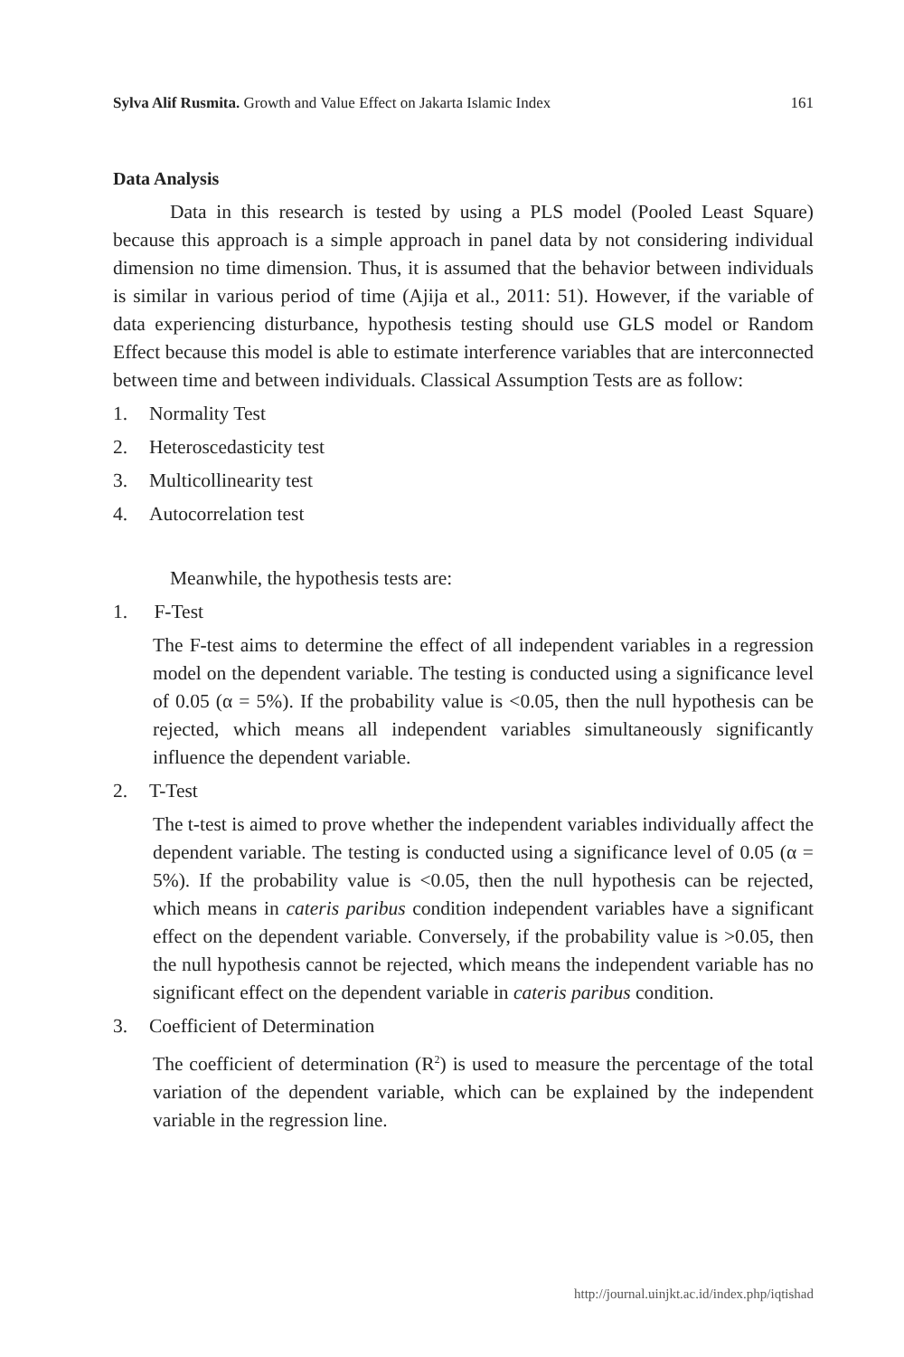Sylva Alif Rusmita. Growth and Value Effect on Jakarta Islamic Index 161
Data Analysis
Data in this research is tested by using a PLS model (Pooled Least Square) because this approach is a simple approach in panel data by not considering individual dimension no time dimension. Thus, it is assumed that the behavior between individuals is similar in various period of time (Ajija et al., 2011: 51). However, if the variable of data experiencing disturbance, hypothesis testing should use GLS model or Random Effect because this model is able to estimate interference variables that are interconnected between time and between individuals. Classical Assumption Tests are as follow:
1. Normality Test
2. Heteroscedasticity test
3. Multicollinearity test
4. Autocorrelation test
Meanwhile, the hypothesis tests are:
1. F-Test
The F-test aims to determine the effect of all independent variables in a regression model on the dependent variable. The testing is conducted using a significance level of 0.05 (α = 5%). If the probability value is <0.05, then the null hypothesis can be rejected, which means all independent variables simultaneously significantly influence the dependent variable.
2. T-Test
The t-test is aimed to prove whether the independent variables individually affect the dependent variable. The testing is conducted using a significance level of 0.05 (α = 5%). If the probability value is <0.05, then the null hypothesis can be rejected, which means in cateris paribus condition independent variables have a significant effect on the dependent variable. Conversely, if the probability value is >0.05, then the null hypothesis cannot be rejected, which means the independent variable has no significant effect on the dependent variable in cateris paribus condition.
3. Coefficient of Determination
The coefficient of determination (R<sup>2</sup>) is used to measure the percentage of the total variation of the dependent variable, which can be explained by the independent variable in the regression line.
http://journal.uinjkt.ac.id/index.php/iqtishad